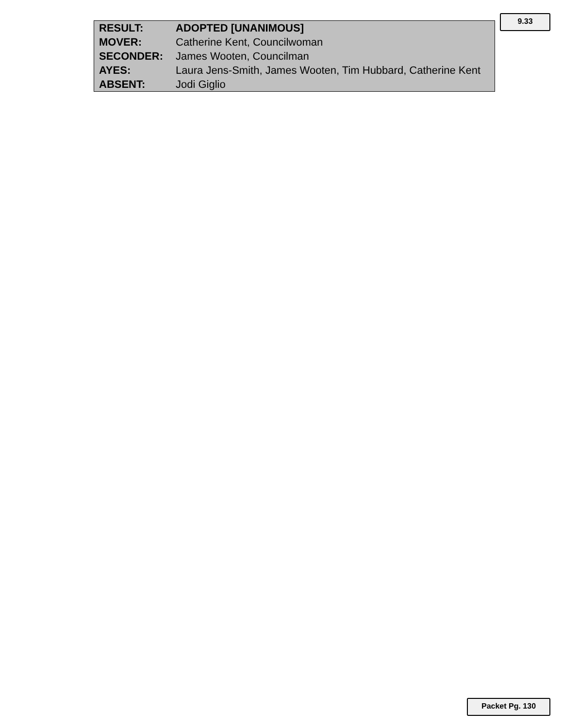9.33
| RESULT: | ADOPTED [UNANIMOUS] |
| MOVER: | Catherine Kent, Councilwoman |
| SECONDER: | James Wooten, Councilman |
| AYES: | Laura Jens-Smith, James Wooten, Tim Hubbard, Catherine Kent |
| ABSENT: | Jodi Giglio |
Packet Pg. 130